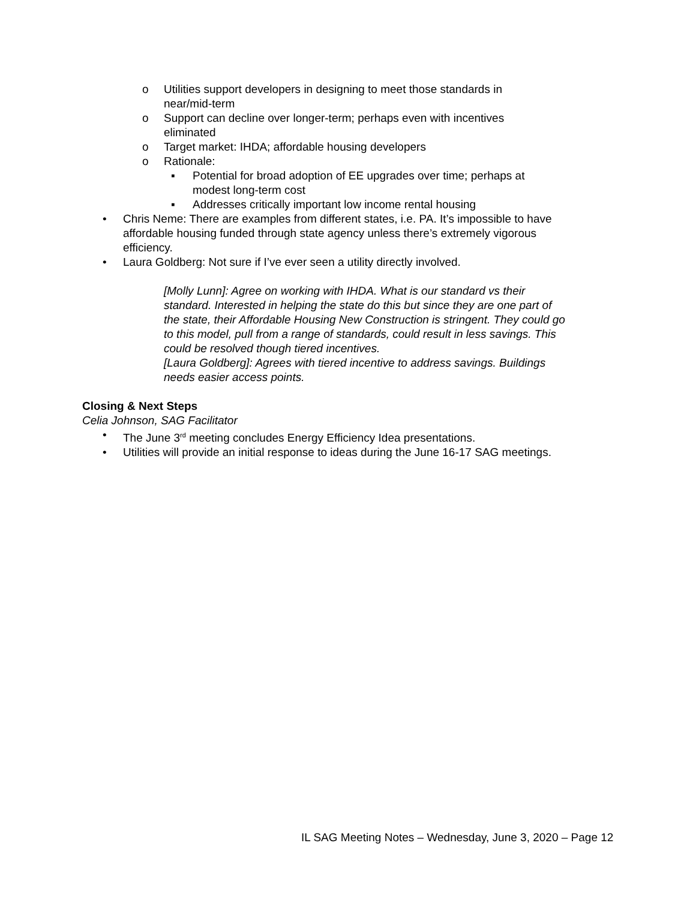o Utilities support developers in designing to meet those standards in near/mid-term
o Support can decline over longer-term; perhaps even with incentives eliminated
o Target market: IHDA; affordable housing developers
o Rationale:
▪ Potential for broad adoption of EE upgrades over time; perhaps at modest long-term cost
▪ Addresses critically important low income rental housing
• Chris Neme: There are examples from different states, i.e. PA. It’s impossible to have affordable housing funded through state agency unless there’s extremely vigorous efficiency.
• Laura Goldberg: Not sure if I’ve ever seen a utility directly involved.
[Molly Lunn]: Agree on working with IHDA. What is our standard vs their standard. Interested in helping the state do this but since they are one part of the state, their Affordable Housing New Construction is stringent. They could go to this model, pull from a range of standards, could result in less savings. This could be resolved though tiered incentives.
[Laura Goldberg]: Agrees with tiered incentive to address savings. Buildings needs easier access points.
Closing & Next Steps
Celia Johnson, SAG Facilitator
• The June 3<sup>rd</sup> meeting concludes Energy Efficiency Idea presentations.
• Utilities will provide an initial response to ideas during the June 16-17 SAG meetings.
IL SAG Meeting Notes – Wednesday, June 3, 2020 – Page 12